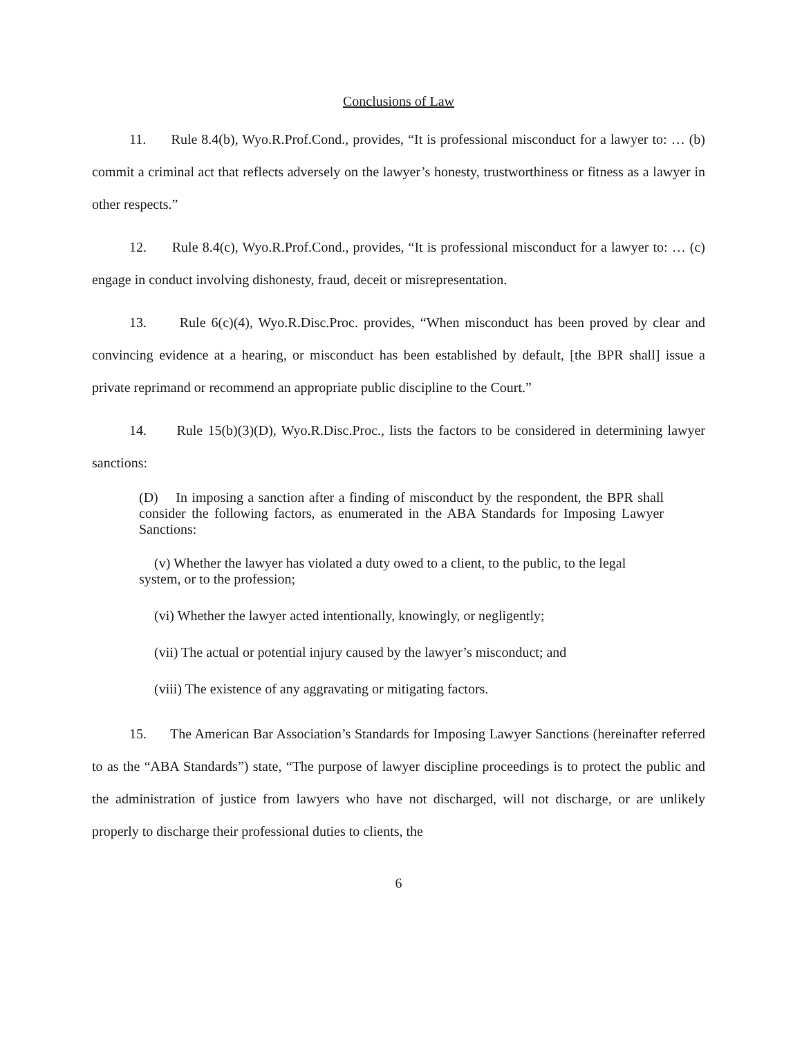Conclusions of Law
11. Rule 8.4(b), Wyo.R.Prof.Cond., provides, “It is professional misconduct for a lawyer to: … (b) commit a criminal act that reflects adversely on the lawyer’s honesty, trustworthiness or fitness as a lawyer in other respects.”
12. Rule 8.4(c), Wyo.R.Prof.Cond., provides, “It is professional misconduct for a lawyer to: … (c) engage in conduct involving dishonesty, fraud, deceit or misrepresentation.
13. Rule 6(c)(4), Wyo.R.Disc.Proc. provides, “When misconduct has been proved by clear and convincing evidence at a hearing, or misconduct has been established by default, [the BPR shall] issue a private reprimand or recommend an appropriate public discipline to the Court.”
14. Rule 15(b)(3)(D), Wyo.R.Disc.Proc., lists the factors to be considered in determining lawyer sanctions:
(D) In imposing a sanction after a finding of misconduct by the respondent, the BPR shall consider the following factors, as enumerated in the ABA Standards for Imposing Lawyer Sanctions:
(v) Whether the lawyer has violated a duty owed to a client, to the public, to the legal system, or to the profession;
(vi) Whether the lawyer acted intentionally, knowingly, or negligently;
(vii) The actual or potential injury caused by the lawyer’s misconduct; and
(viii) The existence of any aggravating or mitigating factors.
15. The American Bar Association’s Standards for Imposing Lawyer Sanctions (hereinafter referred to as the “ABA Standards”) state, “The purpose of lawyer discipline proceedings is to protect the public and the administration of justice from lawyers who have not discharged, will not discharge, or are unlikely properly to discharge their professional duties to clients, the
6